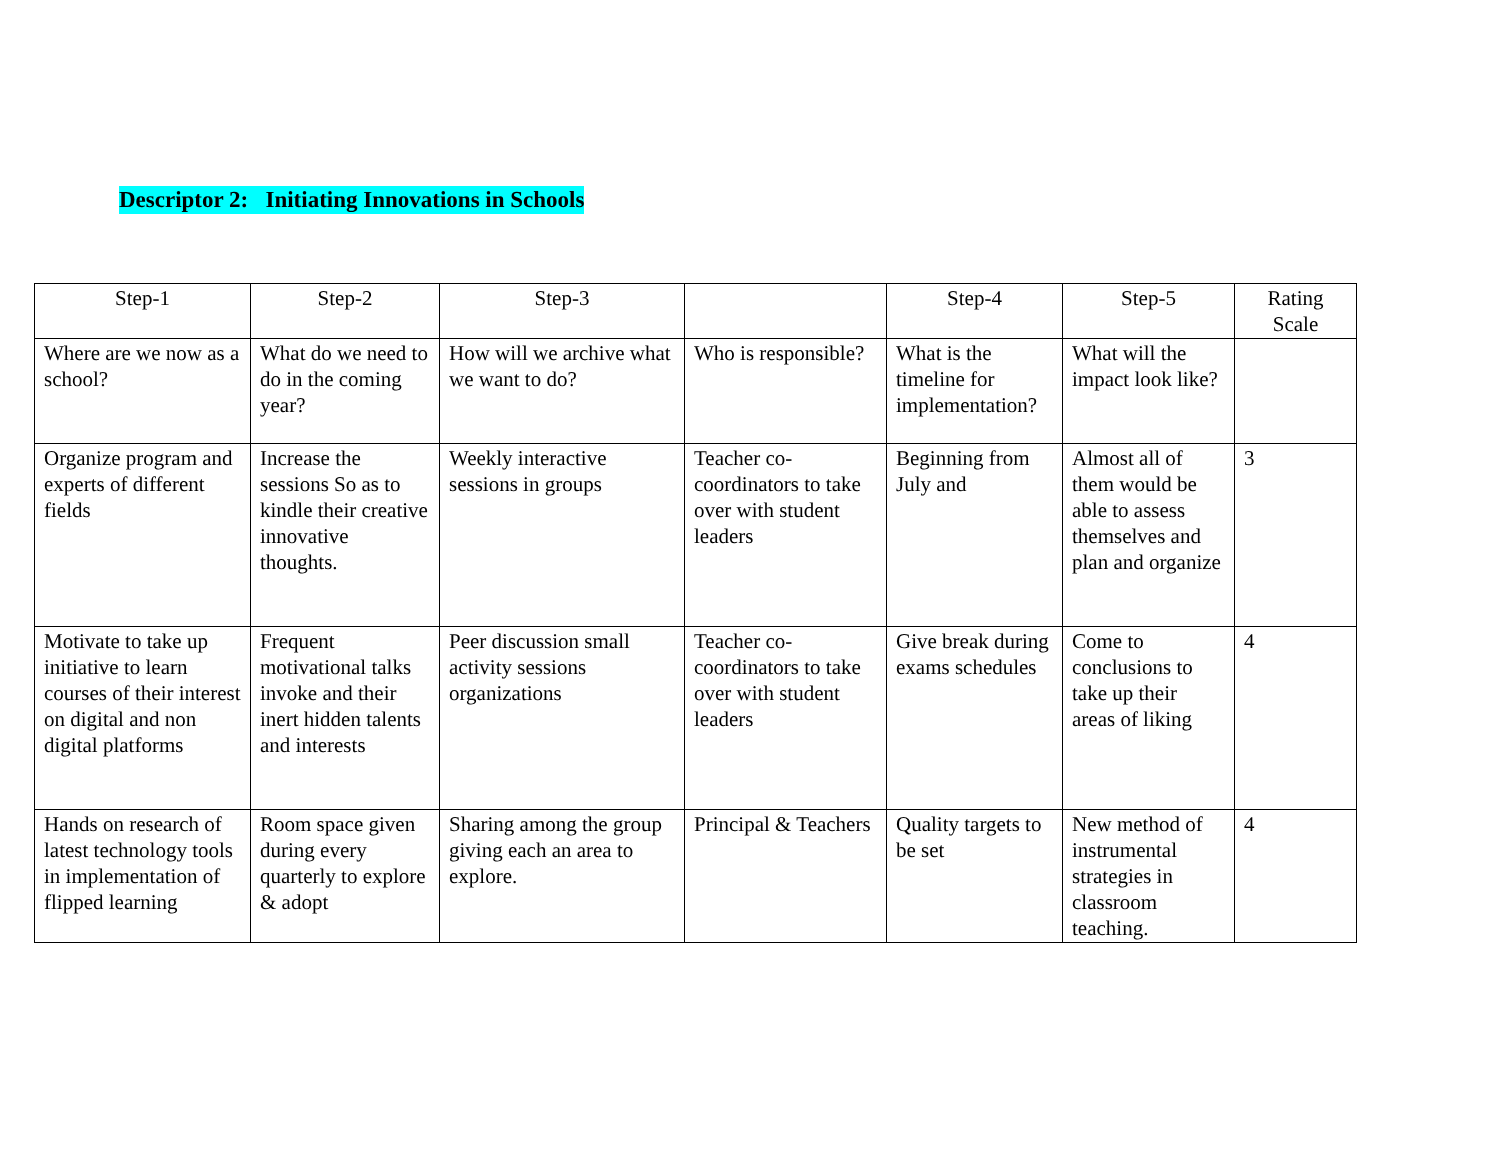Descriptor 2: Initiating Innovations in Schools
| Step-1 | Step-2 | Step-3 | | Step-4 | Step-5 | Rating Scale |
| Where are we now as a school? | What do we need to do in the coming year? | How will we archive what we want to do? | Who is responsible? | What is the timeline for implementation? | What will the impact look like? | |
| Organize program and experts of different fields | Increase the sessions So as to kindle their creative innovative thoughts. | Weekly interactive sessions in groups | Teacher co-coordinators to take over with student leaders | Beginning from July and | Almost all of them would be able to assess themselves and plan and organize | 3 |
| Motivate to take up initiative to learn courses of their interest on digital and non digital platforms | Frequent motivational talks invoke and their inert hidden talents and interests | Peer discussion small activity sessions organizations | Teacher co-coordinators to take over with student leaders | Give break during exams schedules | Come to conclusions to take up their areas of liking | 4 |
| Hands on research of latest technology tools in implementation of flipped learning | Room space given during every quarterly to explore & adopt | Sharing among the group giving each an area to explore. | Principal & Teachers | Quality targets to be set | New method of instrumental strategies in classroom teaching. | 4 |